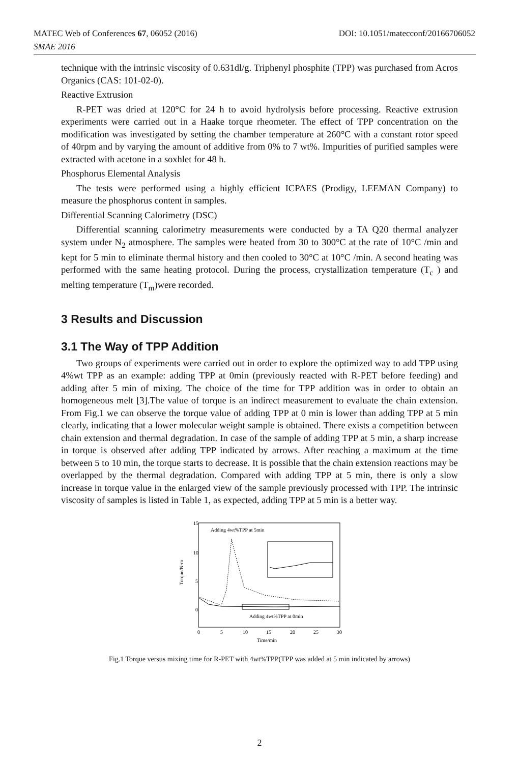MATEC Web of Conferences 67, 06052 (2016) DOI: 10.1051/matecconf/20166706052
SMAE 2016
technique with the intrinsic viscosity of 0.631dl/g. Triphenyl phosphite (TPP) was purchased from Acros Organics (CAS: 101-02-0).
Reactive Extrusion
R-PET was dried at 120°C for 24 h to avoid hydrolysis before processing. Reactive extrusion experiments were carried out in a Haake torque rheometer. The effect of TPP concentration on the modification was investigated by setting the chamber temperature at 260°C with a constant rotor speed of 40rpm and by varying the amount of additive from 0% to 7 wt%. Impurities of purified samples were extracted with acetone in a soxhlet for 48 h.
Phosphorus Elemental Analysis
The tests were performed using a highly efficient ICPAES (Prodigy, LEEMAN Company) to measure the phosphorus content in samples.
Differential Scanning Calorimetry (DSC)
Differential scanning calorimetry measurements were conducted by a TA Q20 thermal analyzer system under N<sub>2</sub> atmosphere. The samples were heated from 30 to 300°C at the rate of 10°C /min and kept for 5 min to eliminate thermal history and then cooled to 30°C at 10°C /min. A second heating was performed with the same heating protocol. During the process, crystallization temperature (T<sub>c</sub> ) and melting temperature (T<sub>m</sub>)were recorded.
3 Results and Discussion
3.1 The Way of TPP Addition
Two groups of experiments were carried out in order to explore the optimized way to add TPP using 4%wt TPP as an example: adding TPP at 0min (previously reacted with R-PET before feeding) and adding after 5 min of mixing. The choice of the time for TPP addition was in order to obtain an homogeneous melt [3].The value of torque is an indirect measurement to evaluate the chain extension. From Fig.1 we can observe the torque value of adding TPP at 0 min is lower than adding TPP at 5 min clearly, indicating that a lower molecular weight sample is obtained. There exists a competition between chain extension and thermal degradation. In case of the sample of adding TPP at 5 min, a sharp increase in torque is observed after adding TPP indicated by arrows. After reaching a maximum at the time between 5 to 10 min, the torque starts to decrease. It is possible that the chain extension reactions may be overlapped by the thermal degradation. Compared with adding TPP at 5 min, there is only a slow increase in torque value in the enlarged view of the sample previously processed with TPP. The intrinsic viscosity of samples is listed in Table 1, as expected, adding TPP at 5 min is a better way.
15
10
5
0
Torque/N·m
Adding 4wt%TPP at 5min
Adding 4wt%TPP at 0min
0
5
10
15
20
25
30
Time/min
Fig.1 Torque versus mixing time for R-PET with 4wt%TPP(TPP was added at 5 min indicated by arrows)
2